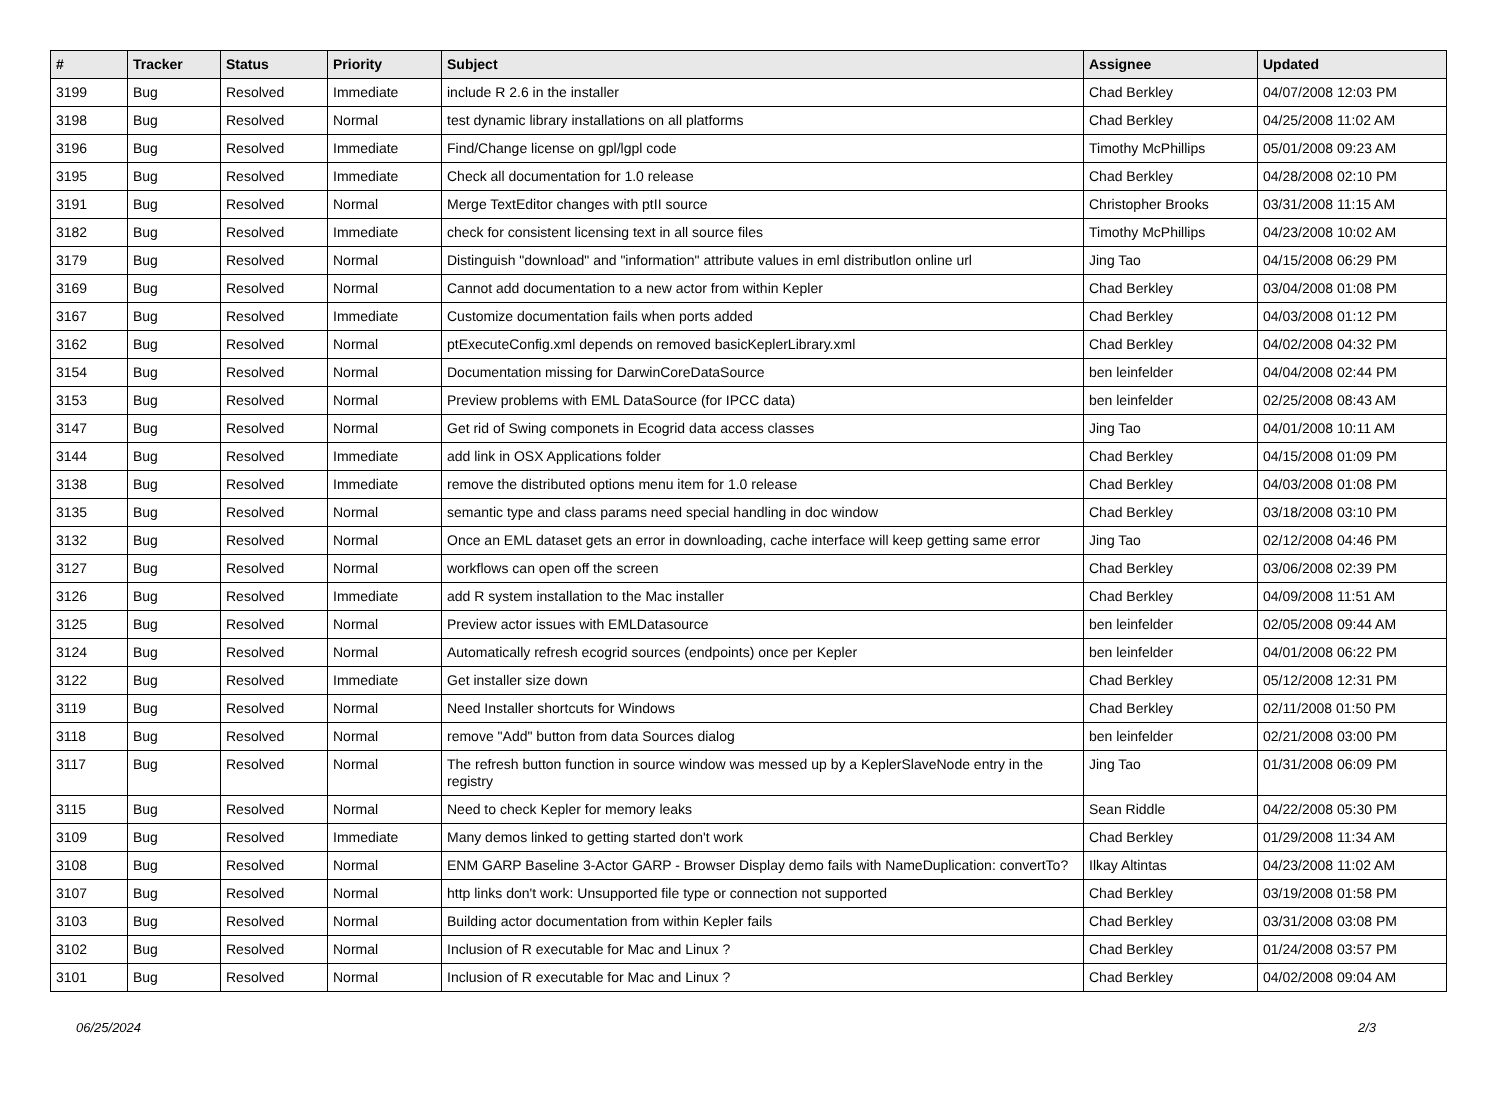| # | Tracker | Status | Priority | Subject | Assignee | Updated |
| --- | --- | --- | --- | --- | --- | --- |
| 3199 | Bug | Resolved | Immediate | include R 2.6 in the installer | Chad Berkley | 04/07/2008 12:03 PM |
| 3198 | Bug | Resolved | Normal | test dynamic library installations on all platforms | Chad Berkley | 04/25/2008 11:02 AM |
| 3196 | Bug | Resolved | Immediate | Find/Change license on gpl/lgpl code | Timothy McPhillips | 05/01/2008 09:23 AM |
| 3195 | Bug | Resolved | Immediate | Check all documentation for 1.0 release | Chad Berkley | 04/28/2008 02:10 PM |
| 3191 | Bug | Resolved | Normal | Merge TextEditor changes with ptII source | Christopher Brooks | 03/31/2008 11:15 AM |
| 3182 | Bug | Resolved | Immediate | check for consistent licensing text in all source files | Timothy McPhillips | 04/23/2008 10:02 AM |
| 3179 | Bug | Resolved | Normal | Distinguish "download" and "information" attribute values in eml distributlon online url | Jing Tao | 04/15/2008 06:29 PM |
| 3169 | Bug | Resolved | Normal | Cannot add documentation to a new actor from within Kepler | Chad Berkley | 03/04/2008 01:08 PM |
| 3167 | Bug | Resolved | Immediate | Customize documentation fails when ports added | Chad Berkley | 04/03/2008 01:12 PM |
| 3162 | Bug | Resolved | Normal | ptExecuteConfig.xml depends on removed basicKeplerLibrary.xml | Chad Berkley | 04/02/2008 04:32 PM |
| 3154 | Bug | Resolved | Normal | Documentation missing for DarwinCoreDataSource | ben leinfelder | 04/04/2008 02:44 PM |
| 3153 | Bug | Resolved | Normal | Preview problems with EML DataSource (for IPCC data) | ben leinfelder | 02/25/2008 08:43 AM |
| 3147 | Bug | Resolved | Normal | Get rid of Swing componets in Ecogrid data access classes | Jing Tao | 04/01/2008 10:11 AM |
| 3144 | Bug | Resolved | Immediate | add link in OSX Applications folder | Chad Berkley | 04/15/2008 01:09 PM |
| 3138 | Bug | Resolved | Immediate | remove the distributed options menu item for 1.0 release | Chad Berkley | 04/03/2008 01:08 PM |
| 3135 | Bug | Resolved | Normal | semantic type and class params need special handling in doc window | Chad Berkley | 03/18/2008 03:10 PM |
| 3132 | Bug | Resolved | Normal | Once an EML dataset gets an error in downloading, cache interface will keep getting same error | Jing Tao | 02/12/2008 04:46 PM |
| 3127 | Bug | Resolved | Normal | workflows can open off the screen | Chad Berkley | 03/06/2008 02:39 PM |
| 3126 | Bug | Resolved | Immediate | add R system installation to the Mac installer | Chad Berkley | 04/09/2008 11:51 AM |
| 3125 | Bug | Resolved | Normal | Preview actor issues with EMLDatasource | ben leinfelder | 02/05/2008 09:44 AM |
| 3124 | Bug | Resolved | Normal | Automatically refresh ecogrid sources (endpoints) once per Kepler | ben leinfelder | 04/01/2008 06:22 PM |
| 3122 | Bug | Resolved | Immediate | Get installer size down | Chad Berkley | 05/12/2008 12:31 PM |
| 3119 | Bug | Resolved | Normal | Need Installer shortcuts for Windows | Chad Berkley | 02/11/2008 01:50 PM |
| 3118 | Bug | Resolved | Normal | remove "Add" button from data Sources dialog | ben leinfelder | 02/21/2008 03:00 PM |
| 3117 | Bug | Resolved | Normal | The refresh button function in source window was messed up by a KeplerSlaveNode entry in the registry | Jing Tao | 01/31/2008 06:09 PM |
| 3115 | Bug | Resolved | Normal | Need to check Kepler for memory leaks | Sean Riddle | 04/22/2008 05:30 PM |
| 3109 | Bug | Resolved | Immediate | Many demos linked to getting started don't work | Chad Berkley | 01/29/2008 11:34 AM |
| 3108 | Bug | Resolved | Normal | ENM GARP Baseline 3-Actor GARP - Browser Display demo fails with NameDuplication: convertTo? | Ilkay Altintas | 04/23/2008 11:02 AM |
| 3107 | Bug | Resolved | Normal | http links don't work: Unsupported file type or connection not supported | Chad Berkley | 03/19/2008 01:58 PM |
| 3103 | Bug | Resolved | Normal | Building actor documentation from within Kepler fails | Chad Berkley | 03/31/2008 03:08 PM |
| 3102 | Bug | Resolved | Normal | Inclusion of R executable for Mac and Linux ? | Chad Berkley | 01/24/2008 03:57 PM |
| 3101 | Bug | Resolved | Normal | Inclusion of R executable for Mac and Linux ? | Chad Berkley | 04/02/2008 09:04 AM |
06/25/2024 2/3